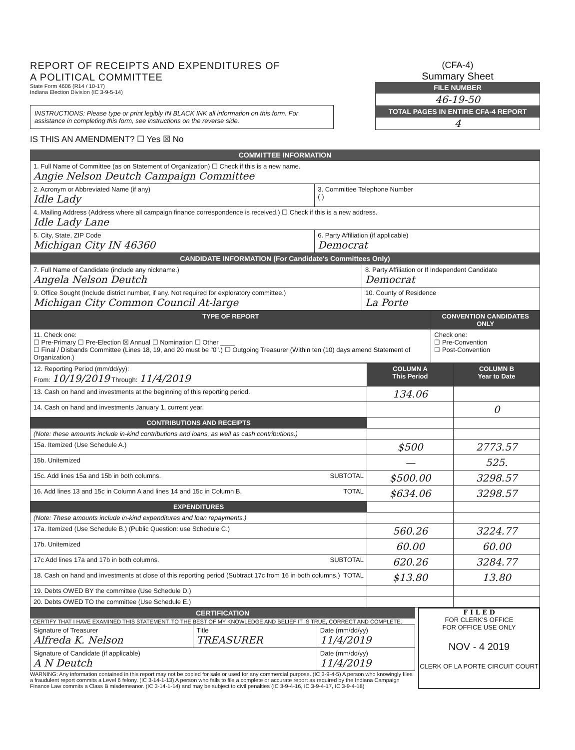REPORT OF RECEIPTS AND EXPENDITURES OF
A POLITICAL COMMITTEE
State Form 4606 (R14 / 10-17)
Indiana Election Division (IC 3-9-5-14)
INSTRUCTIONS: Please type or print legibly IN BLACK INK all information on this form. For assistance in completing this form, see instructions on the reverse side.
IS THIS AN AMENDMENT? ☐ Yes ☒ No
(CFA-4)
Summary Sheet
FILE NUMBER
46-19-50
TOTAL PAGES IN ENTIRE CFA-4 REPORT
4
COMMITTEE INFORMATION
| 1. Full Name of Committee (as on Statement of Organization) ☐ Check if this is a new name. Angie Nelson Deutch Campaign Committee | |
| 2. Acronym or Abbreviated Name (if any) Idle Lady | 3. Committee Telephone Number ( ) |
| 4. Mailing Address (Address where all campaign finance correspondence is received.) ☐ Check if this is a new address. Idle Lady Lane | |
| 5. City, State, ZIP Code Michigan City IN 46360 | 6. Party Affiliation (if applicable) Democrat |
CANDIDATE INFORMATION (For Candidate's Committees Only)
| 7. Full Name of Candidate (include any nickname.) Angela Nelson Deutch | 8. Party Affiliation or If Independent Candidate Democrat |
| 9. Office Sought (Include district number, if any. Not required for exploratory committee.) Michigan City Common Council At-large | 10. County of Residence La Porte |
| TYPE OF REPORT | CONVENTION CANDIDATES ONLY |
| --- | --- |
| 11. Check one: ☐ Pre-Primary ☐ Pre-Election ☒ Annual ☐ Nomination ☐ Other ____ ☐ Final / Disbands Committee (Lines 18, 19, and 20 must be "0".) ☐ Outgoing Treasurer (Within ten (10) days amend Statement of Organization.) | Check one: ☐ Pre-Convention ☐ Post-Convention |
| 12. Reporting Period (mm/dd/yy): From: 10/19/2019 Through: 11/4/2019 | COLUMN A This Period | COLUMN B Year to Date |
| 13. Cash on hand and investments at the beginning of this reporting period. | 134.06 | |
| 14. Cash on hand and investments January 1, current year. | | 0 |
| CONTRIBUTIONS AND RECEIPTS | | |
| (Note: these amounts include in-kind contributions and loans, as well as cash contributions.) | | |
| 15a. Itemized (Use Schedule A.) | $500 | 2773.57 |
| 15b. Unitemized | — | 525. |
| 15c. Add lines 15a and 15b in both columns. SUBTOTAL | $500.00 | 3298.57 |
| 16. Add lines 13 and 15c in Column A and lines 14 and 15c in Column B. TOTAL | $634.06 | 3298.57 |
| EXPENDITURES | | |
| (Note: These amounts include in-kind expenditures and loan repayments.) | | |
| 17a. Itemized (Use Schedule B.) (Public Question: use Schedule C.) | 560.26 | 3224.77 |
| 17b. Unitemized | 60.00 | 60.00 |
| 17c Add lines 17a and 17b in both columns. SUBTOTAL | 620.26 | 3284.77 |
| 18. Cash on hand and investments at close of this reporting period (Subtract 17c from 16 in both columns.) TOTAL | $13.80 | 13.80 |
| 19. Debts OWED BY the committee (Use Schedule D.) | | |
| 20. Debts OWED TO the committee (Use Schedule E.) | | |
CERTIFICATION
I CERTIFY THAT I HAVE EXAMINED THIS STATEMENT. TO THE BEST OF MY KNOWLEDGE AND BELIEF IT IS TRUE, CORRECT AND COMPLETE.
| Signature of Treasurer Alfreda K. Nelson | Title TREASURER | Date (mm/dd/yy) 11/4/2019 |
| Signature of Candidate (if applicable) A N Deutch | | Date (mm/dd/yy) 11/4/2019 |
WARNING: Any information contained in this report may not be copied for sale or used for any commercial purpose. (IC 3-9-4-5) A person who knowingly files a fraudulent report commits a Level 6 felony. (IC 3-14-1-13) A person who fails to file a complete or accurate report as required by the Indiana Campaign Finance Law commits a Class B misdemeanor. (IC 3-14-1-14) and may be subject to civil penalties (IC 3-9-4-16, IC 3-9-4-17, IC 3-9-4-18)
F I L E D
FOR CLERK'S OFFICE
FOR OFFICE USE ONLY
NOV - 4 2019
CLERK OF LA PORTE CIRCUIT COURT